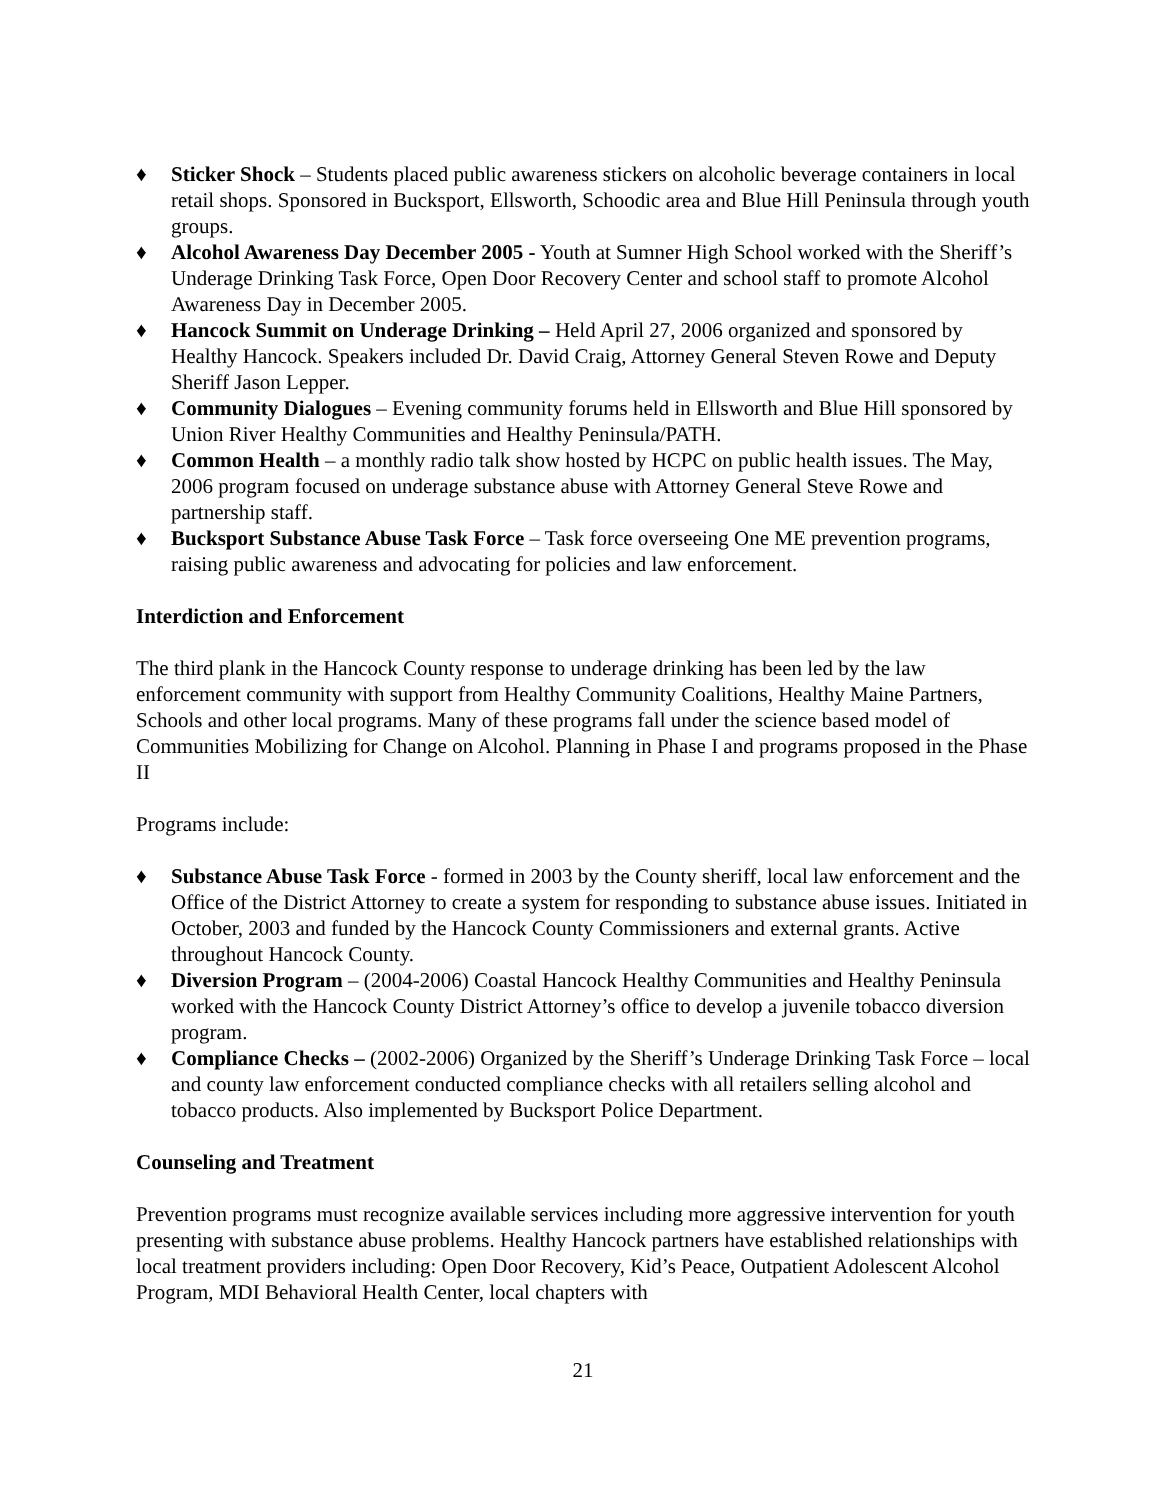♦ Sticker Shock – Students placed public awareness stickers on alcoholic beverage containers in local retail shops. Sponsored in Bucksport, Ellsworth, Schoodic area and Blue Hill Peninsula through youth groups.
♦ Alcohol Awareness Day December 2005 - Youth at Sumner High School worked with the Sheriff’s Underage Drinking Task Force, Open Door Recovery Center and school staff to promote Alcohol Awareness Day in December 2005.
♦ Hancock Summit on Underage Drinking – Held April 27, 2006 organized and sponsored by Healthy Hancock. Speakers included Dr. David Craig, Attorney General Steven Rowe and Deputy Sheriff Jason Lepper.
♦ Community Dialogues – Evening community forums held in Ellsworth and Blue Hill sponsored by Union River Healthy Communities and Healthy Peninsula/PATH.
♦ Common Health – a monthly radio talk show hosted by HCPC on public health issues. The May, 2006 program focused on underage substance abuse with Attorney General Steve Rowe and partnership staff.
♦ Bucksport Substance Abuse Task Force – Task force overseeing One ME prevention programs, raising public awareness and advocating for policies and law enforcement.
Interdiction and Enforcement
The third plank in the Hancock County response to underage drinking has been led by the law enforcement community with support from Healthy Community Coalitions, Healthy Maine Partners, Schools and other local programs. Many of these programs fall under the science based model of Communities Mobilizing for Change on Alcohol. Planning in Phase I and programs proposed in the Phase II
Programs include:
♦ Substance Abuse Task Force - formed in 2003 by the County sheriff, local law enforcement and the Office of the District Attorney to create a system for responding to substance abuse issues. Initiated in October, 2003 and funded by the Hancock County Commissioners and external grants. Active throughout Hancock County.
♦ Diversion Program – (2004-2006) Coastal Hancock Healthy Communities and Healthy Peninsula worked with the Hancock County District Attorney’s office to develop a juvenile tobacco diversion program.
♦ Compliance Checks – (2002-2006) Organized by the Sheriff’s Underage Drinking Task Force – local and county law enforcement conducted compliance checks with all retailers selling alcohol and tobacco products. Also implemented by Bucksport Police Department.
Counseling and Treatment
Prevention programs must recognize available services including more aggressive intervention for youth presenting with substance abuse problems. Healthy Hancock partners have established relationships with local treatment providers including: Open Door Recovery, Kid’s Peace, Outpatient Adolescent Alcohol Program, MDI Behavioral Health Center, local chapters with
21